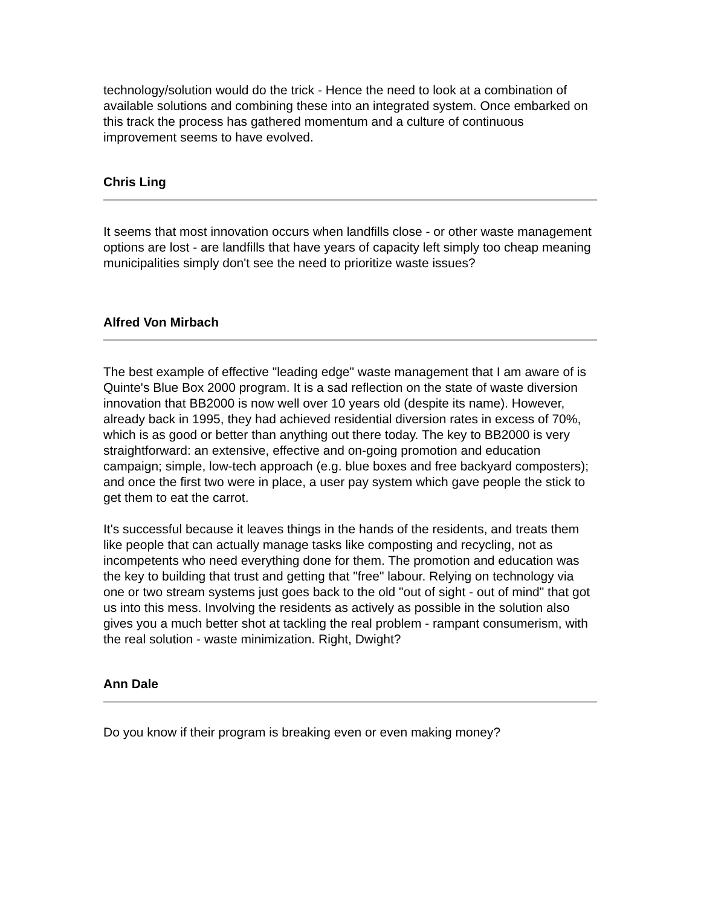technology/solution would do the trick - Hence the need to look at a combination of available solutions and combining these into an integrated system. Once embarked on this track the process has gathered momentum and a culture of continuous improvement seems to have evolved.
Chris Ling
It seems that most innovation occurs when landfills close - or other waste management options are lost - are landfills that have years of capacity left simply too cheap meaning municipalities simply don't see the need to prioritize waste issues?
Alfred Von Mirbach
The best example of effective "leading edge" waste management that I am aware of is Quinte's Blue Box 2000 program. It is a sad reflection on the state of waste diversion innovation that BB2000 is now well over 10 years old (despite its name). However, already back in 1995, they had achieved residential diversion rates in excess of 70%, which is as good or better than anything out there today. The key to BB2000 is very straightforward: an extensive, effective and on-going promotion and education campaign; simple, low-tech approach (e.g. blue boxes and free backyard composters); and once the first two were in place, a user pay system which gave people the stick to get them to eat the carrot.
It's successful because it leaves things in the hands of the residents, and treats them like people that can actually manage tasks like composting and recycling, not as incompetents who need everything done for them. The promotion and education was the key to building that trust and getting that "free" labour. Relying on technology via one or two stream systems just goes back to the old "out of sight - out of mind" that got us into this mess. Involving the residents as actively as possible in the solution also gives you a much better shot at tackling the real problem - rampant consumerism, with the real solution - waste minimization. Right, Dwight?
Ann Dale
Do you know if their program is breaking even or even making money?